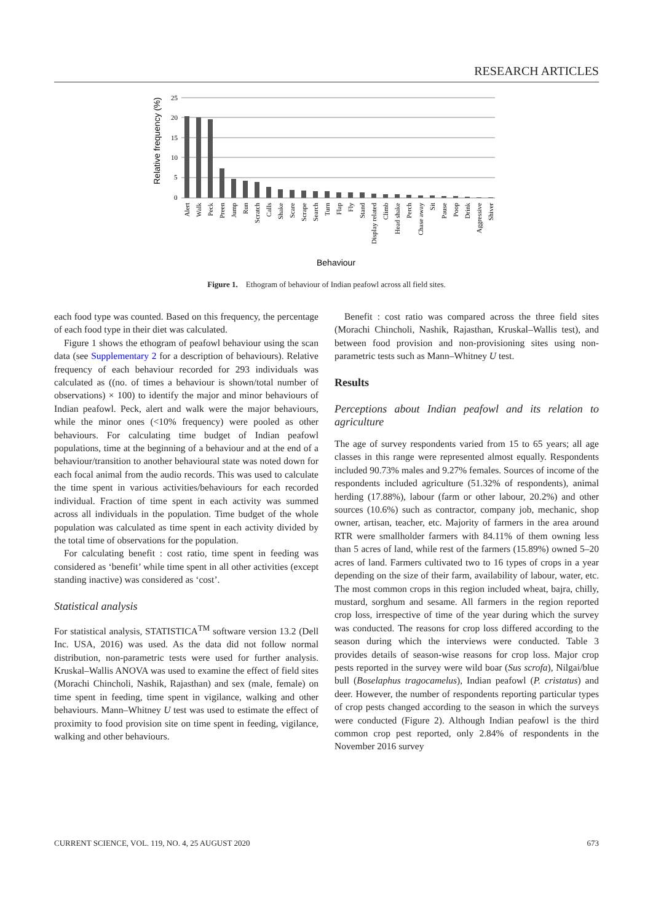RESEARCH ARTICLES
Relative frequency (%)
25
20
15
10
5
0
Alert
Walk
Peck
Preen
Jump
Run
Scratch
Calls
Shake
Scare
Scrape
Search
Turn
Flap
Fly
Stand
Display related
Climb
Head shake
Perch
Chase away
Sit
Pause
Poop
Drink
Aggressive
Shiver
Behaviour
Figure 1. Ethogram of behaviour of Indian peafowl across all field sites.
each food type was counted. Based on this frequency, the percentage of each food type in their diet was calculated.
Figure 1 shows the ethogram of peafowl behaviour using the scan data (see Supplementary 2 for a description of behaviours). Relative frequency of each behaviour recorded for 293 individuals was calculated as ((no. of times a behaviour is shown/total number of observations) × 100) to identify the major and minor behaviours of Indian peafowl. Peck, alert and walk were the major behaviours, while the minor ones (<10% frequency) were pooled as other behaviours. For calculating time budget of Indian peafowl populations, time at the beginning of a behaviour and at the end of a behaviour/transition to another behavioural state was noted down for each focal animal from the audio records. This was used to calculate the time spent in various activities/behaviours for each recorded individual. Fraction of time spent in each activity was summed across all individuals in the population. Time budget of the whole population was calculated as time spent in each activity divided by the total time of observations for the population.
For calculating benefit : cost ratio, time spent in feeding was considered as ‘benefit’ while time spent in all other activities (except standing inactive) was considered as ‘cost’.
Statistical analysis
For statistical analysis, STATISTICA<sup>TM</sup> software version 13.2 (Dell Inc. USA, 2016) was used. As the data did not follow normal distribution, non-parametric tests were used for further analysis. Kruskal–Wallis ANOVA was used to examine the effect of field sites (Morachi Chincholi, Nashik, Rajasthan) and sex (male, female) on time spent in feeding, time spent in vigilance, walking and other behaviours. Mann–Whitney U test was used to estimate the effect of proximity to food provision site on time spent in feeding, vigilance, walking and other behaviours.
Benefit : cost ratio was compared across the three field sites (Morachi Chincholi, Nashik, Rajasthan, Kruskal–Wallis test), and between food provision and non-provisioning sites using non-parametric tests such as Mann–Whitney U test.
Results
Perceptions about Indian peafowl and its relation to agriculture
The age of survey respondents varied from 15 to 65 years; all age classes in this range were represented almost equally. Respondents included 90.73% males and 9.27% females. Sources of income of the respondents included agriculture (51.32% of respondents), animal herding (17.88%), labour (farm or other labour, 20.2%) and other sources (10.6%) such as contractor, company job, mechanic, shop owner, artisan, teacher, etc. Majority of farmers in the area around RTR were smallholder farmers with 84.11% of them owning less than 5 acres of land, while rest of the farmers (15.89%) owned 5–20 acres of land. Farmers cultivated two to 16 types of crops in a year depending on the size of their farm, availability of labour, water, etc. The most common crops in this region included wheat, bajra, chilly, mustard, sorghum and sesame. All farmers in the region reported crop loss, irrespective of time of the year during which the survey was conducted. The reasons for crop loss differed according to the season during which the interviews were conducted. Table 3 provides details of season-wise reasons for crop loss. Major crop pests reported in the survey were wild boar (Sus scrofa), Nilgai/blue bull (Boselaphus tragocamelus), Indian peafowl (P. cristatus) and deer. However, the number of respondents reporting particular types of crop pests changed according to the season in which the surveys were conducted (Figure 2). Although Indian peafowl is the third common crop pest reported, only 2.84% of respondents in the November 2016 survey
CURRENT SCIENCE, VOL. 119, NO. 4, 25 AUGUST 2020 673